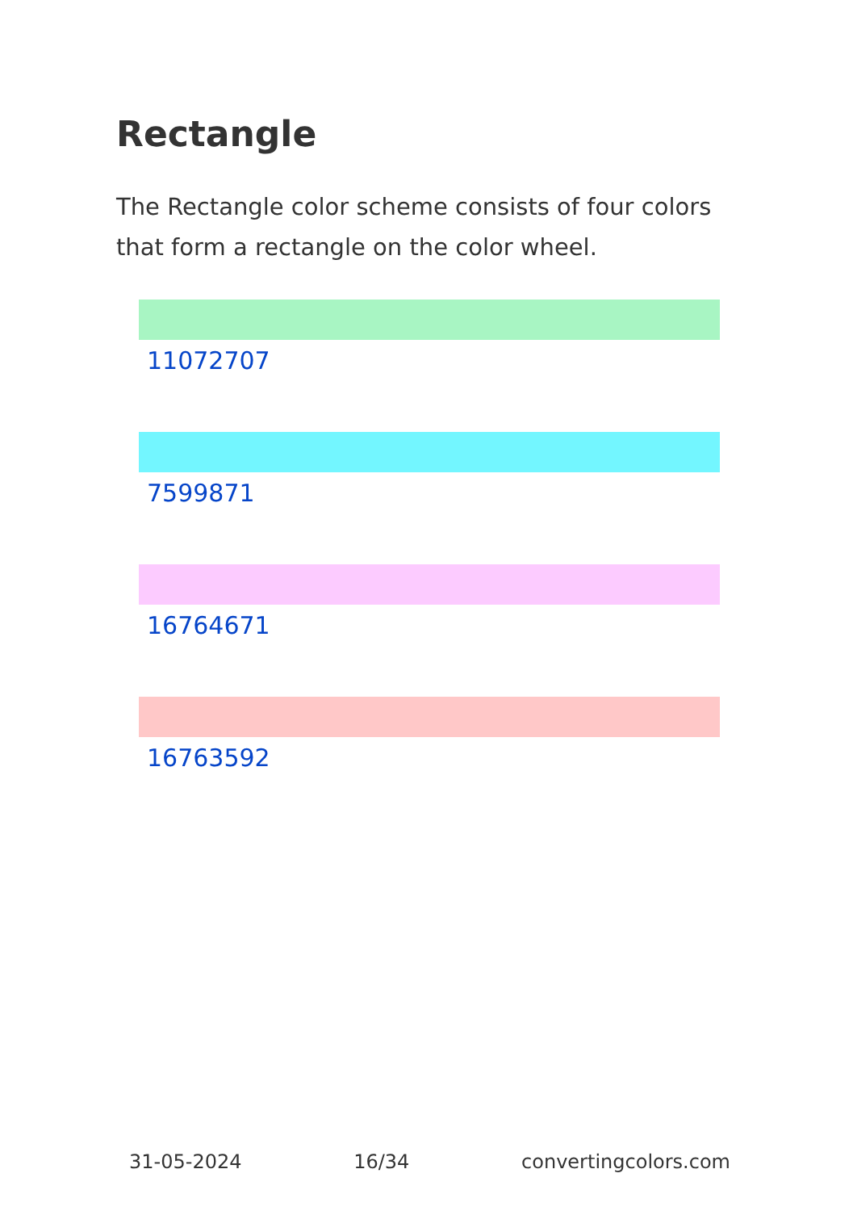Rectangle
The Rectangle color scheme consists of four colors that form a rectangle on the color wheel.
11072707
7599871
16764671
16763592
31-05-2024 16/34 convertingcolors.com